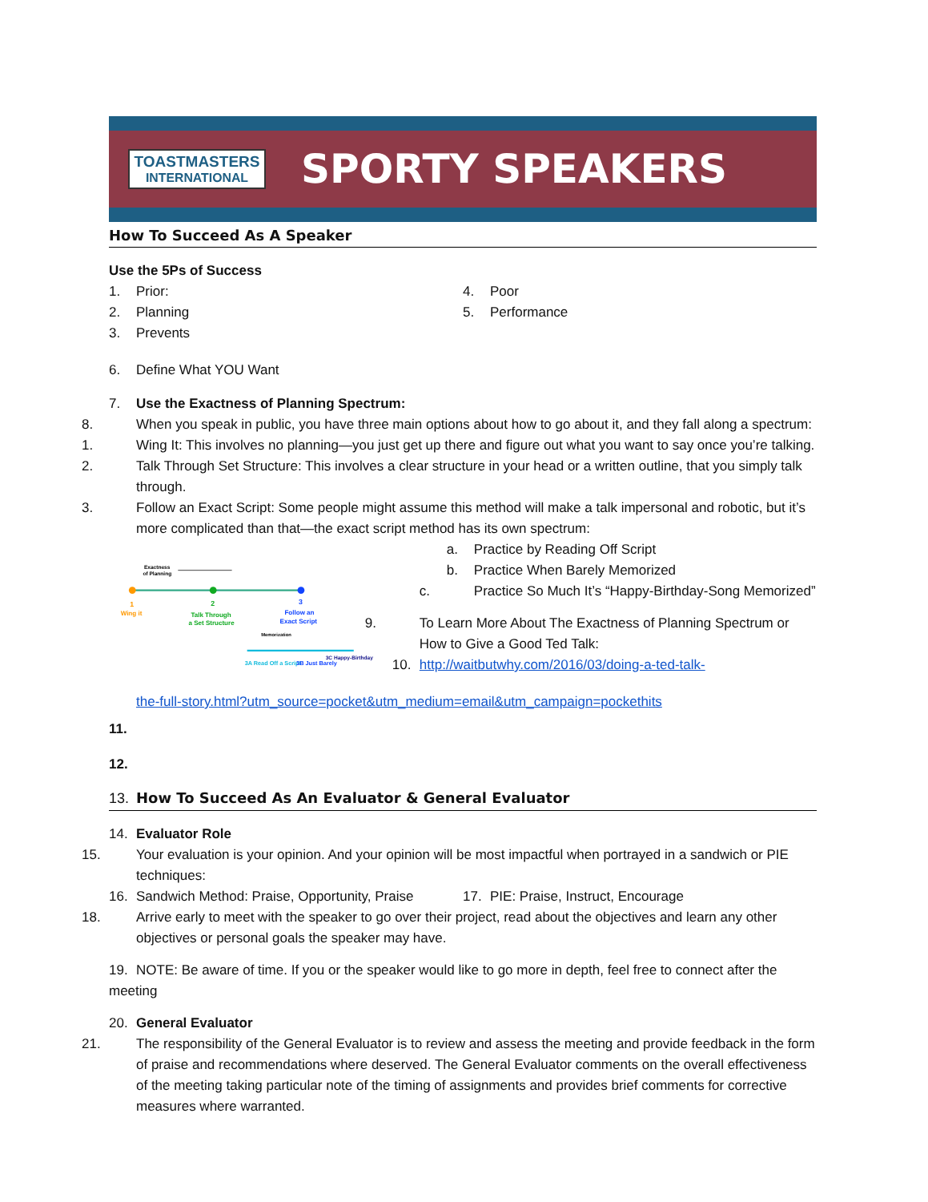TOASTMASTERS
INTERNATIONAL
SPORTY SPEAKERS
How To Succeed As A Speaker
Use the 5Ps of Success
1. Prior:
2. Planning
3. Prevents
4. Poor
5. Performance
6. Define What YOU Want
7. Use the Exactness of Planning Spectrum:
8. When you speak in public, you have three main options about how to go about it, and they fall along a spectrum:
1. Wing It: This involves no planning—you just get up there and figure out what you want to say once you’re talking.
2. Talk Through Set Structure: This involves a clear structure in your head or a written outline, that you simply talk through.
3. Follow an Exact Script: Some people might assume this method will make a talk impersonal and robotic, but it’s more complicated than that—the exact script method has its own spectrum:
Exactness
of Planning
1
Wing it
2
Talk Through
a Set Structure
3
Follow an
Exact Script
Memorization
3A Read Off a Script
3B Just Barely
3C Happy-Birthday
a. Practice by Reading Off Script
b. Practice When Barely Memorized
c. Practice So Much It’s “Happy-Birthday-Song Memorized”
9. To Learn More About The Exactness of Planning Spectrum or How to Give a Good Ted Talk:
10. http://waitbutwhy.com/2016/03/doing-a-ted-talk-
the-full-story.html?utm_source=pocket&utm_medium=email&utm_campaign=pockethits
11.
12.
13. How To Succeed As An Evaluator & General Evaluator
14. Evaluator Role
15. Your evaluation is your opinion. And your opinion will be most impactful when portrayed in a sandwich or PIE techniques:
16. Sandwich Method: Praise, Opportunity, Praise 17. PIE: Praise, Instruct, Encourage
18. Arrive early to meet with the speaker to go over their project, read about the objectives and learn any other objectives or personal goals the speaker may have.
19. NOTE: Be aware of time. If you or the speaker would like to go more in depth, feel free to connect after the meeting
20. General Evaluator
21. The responsibility of the General Evaluator is to review and assess the meeting and provide feedback in the form of praise and recommendations where deserved. The General Evaluator comments on the overall effectiveness of the meeting taking particular note of the timing of assignments and provides brief comments for corrective measures where warranted.